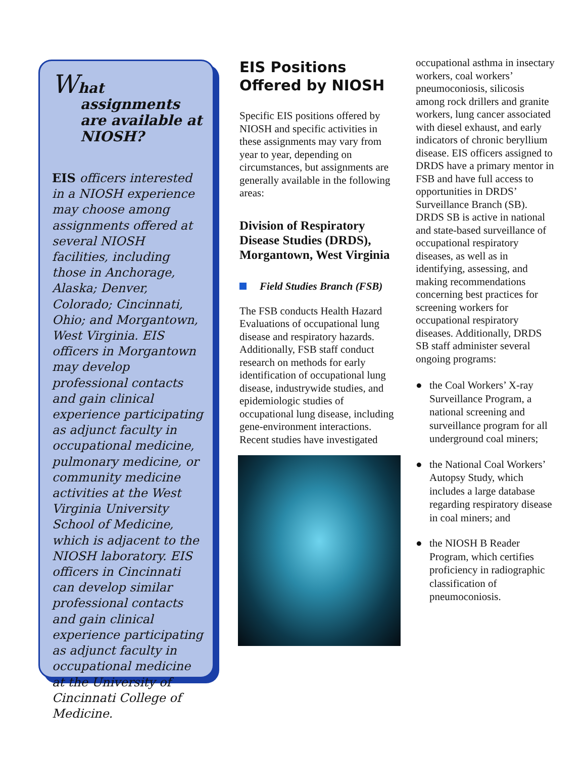What assignments are available at NIOSH?
EIS officers interested in a NIOSH experience may choose among assignments offered at several NIOSH facilities, including those in Anchorage, Alaska; Denver, Colorado; Cincinnati, Ohio; and Morgantown, West Virginia. EIS officers in Morgantown may develop professional contacts and gain clinical experience participating as adjunct faculty in occupational medicine, pulmonary medicine, or community medicine activities at the West Virginia University School of Medicine, which is adjacent to the NIOSH laboratory. EIS officers in Cincinnati can develop similar professional contacts and gain clinical experience participating as adjunct faculty in occupational medicine at the University of Cincinnati College of Medicine.
EIS Positions Offered by NIOSH
Specific EIS positions offered by NIOSH and specific activities in these assignments may vary from year to year, depending on circumstances, but assignments are generally available in the following areas:
Division of Respiratory Disease Studies (DRDS), Morgantown, West Virginia
Field Studies Branch (FSB)
The FSB conducts Health Hazard Evaluations of occupational lung disease and respiratory hazards. Additionally, FSB staff conduct research on methods for early identification of occupational lung disease, industrywide studies, and epidemiologic studies of occupational lung disease, including gene-environment interactions. Recent studies have investigated
occupational asthma in insectary workers, coal workers’ pneumoconiosis, silicosis among rock drillers and granite workers, lung cancer associated with diesel exhaust, and early indicators of chronic beryllium disease. EIS officers assigned to DRDS have a primary mentor in FSB and have full access to opportunities in DRDS’ Surveillance Branch (SB). DRDS SB is active in national and state-based surveillance of occupational respiratory diseases, as well as in identifying, assessing, and making recommendations concerning best practices for screening workers for occupational respiratory diseases. Additionally, DRDS SB staff administer several ongoing programs:
● the Coal Workers’ X-ray Surveillance Program, a national screening and surveillance program for all underground coal miners;
● the National Coal Workers’ Autopsy Study, which includes a large database regarding respiratory disease in coal miners; and
● the NIOSH B Reader Program, which certifies proficiency in radiographic classification of pneumoconiosis.